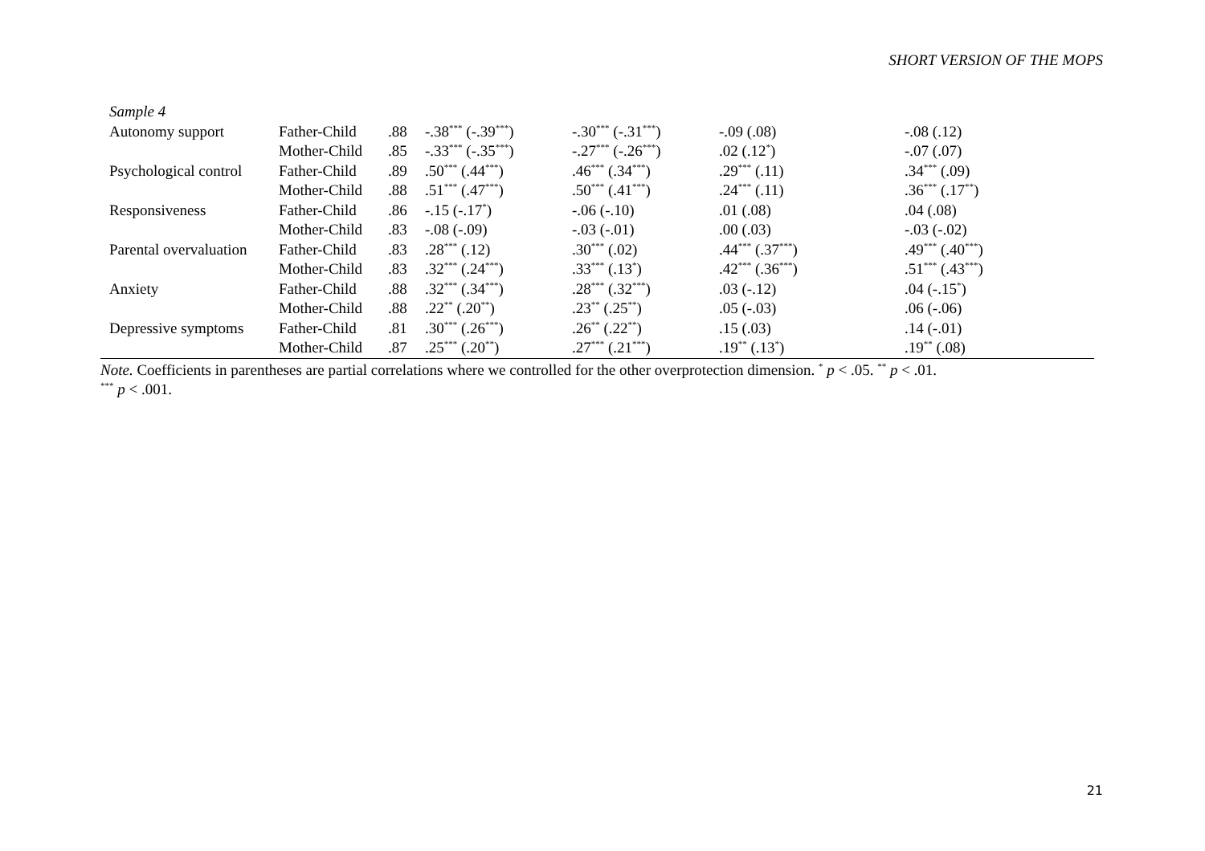SHORT VERSION OF THE MOPS
| Sample 4 | | | | | | |
| Autonomy support | Father-Child | .88 | -.38<sup>***</sup> (-.39<sup>***</sup>) | -.30<sup>***</sup> (-.31<sup>***</sup>) | -.09 (.08) | -.08 (.12) |
| | Mother-Child | .85 | -.33<sup>***</sup> (-.35<sup>***</sup>) | -.27<sup>***</sup> (-.26<sup>***</sup>) | .02 (.12<sup>*</sup>) | -.07 (.07) |
| Psychological control | Father-Child | .89 | .50<sup>***</sup> (.44<sup>***</sup>) | .46<sup>***</sup> (.34<sup>***</sup>) | .29<sup>***</sup> (.11) | .34<sup>***</sup> (.09) |
| | Mother-Child | .88 | .51<sup>***</sup> (.47<sup>***</sup>) | .50<sup>***</sup> (.41<sup>***</sup>) | .24<sup>***</sup> (.11) | .36<sup>***</sup> (.17<sup>**</sup>) |
| Responsiveness | Father-Child | .86 | -.15 (-.17<sup>*</sup>) | -.06 (-.10) | .01 (.08) | .04 (.08) |
| | Mother-Child | .83 | -.08 (-.09) | -.03 (-.01) | .00 (.03) | -.03 (-.02) |
| Parental overvaluation | Father-Child | .83 | .28<sup>***</sup> (.12) | .30<sup>***</sup> (.02) | .44<sup>***</sup> (.37<sup>***</sup>) | .49<sup>***</sup> (.40<sup>***</sup>) |
| | Mother-Child | .83 | .32<sup>***</sup> (.24<sup>***</sup>) | .33<sup>***</sup> (.13<sup>*</sup>) | .42<sup>***</sup> (.36<sup>***</sup>) | .51<sup>***</sup> (.43<sup>***</sup>) |
| Anxiety | Father-Child | .88 | .32<sup>***</sup> (.34<sup>***</sup>) | .28<sup>***</sup> (.32<sup>***</sup>) | .03 (-.12) | .04 (-.15<sup>*</sup>) |
| | Mother-Child | .88 | .22<sup>**</sup> (.20<sup>**</sup>) | .23<sup>**</sup> (.25<sup>**</sup>) | .05 (-.03) | .06 (-.06) |
| Depressive symptoms | Father-Child | .81 | .30<sup>***</sup> (.26<sup>***</sup>) | .26<sup>**</sup> (.22<sup>**</sup>) | .15 (.03) | .14 (-.01) |
| | Mother-Child | .87 | .25<sup>***</sup> (.20<sup>**</sup>) | .27<sup>***</sup> (.21<sup>***</sup>) | .19<sup>**</sup> (.13<sup>*</sup>) | .19<sup>**</sup> (.08) |
Note. Coefficients in parentheses are partial correlations where we controlled for the other overprotection dimension. <sup>*</sup> p < .05. <sup>**</sup> p < .01.
<sup>***</sup> p < .001.
21